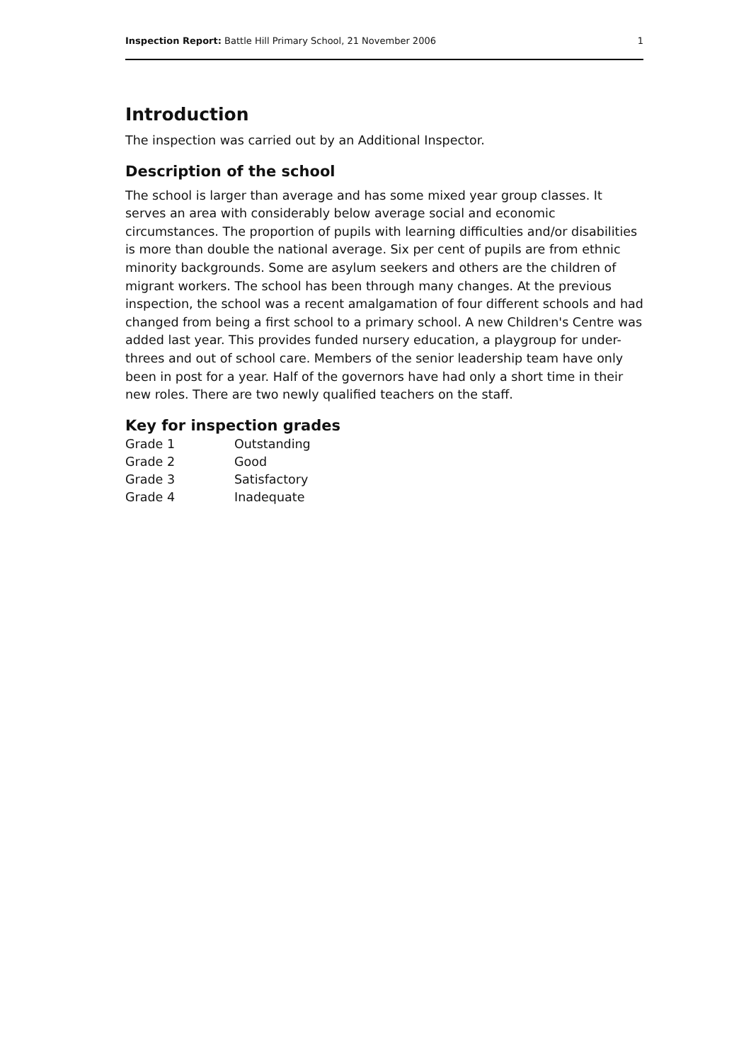Inspection Report: Battle Hill Primary School, 21 November 2006 1
Introduction
The inspection was carried out by an Additional Inspector.
Description of the school
The school is larger than average and has some mixed year group classes. It serves an area with considerably below average social and economic circumstances. The proportion of pupils with learning difficulties and/or disabilities is more than double the national average. Six per cent of pupils are from ethnic minority backgrounds. Some are asylum seekers and others are the children of migrant workers. The school has been through many changes. At the previous inspection, the school was a recent amalgamation of four different schools and had changed from being a first school to a primary school. A new Children's Centre was added last year. This provides funded nursery education, a playgroup for under-threes and out of school care. Members of the senior leadership team have only been in post for a year. Half of the governors have had only a short time in their new roles. There are two newly qualified teachers on the staff.
Key for inspection grades
| Grade 1 | Outstanding |
| Grade 2 | Good |
| Grade 3 | Satisfactory |
| Grade 4 | Inadequate |